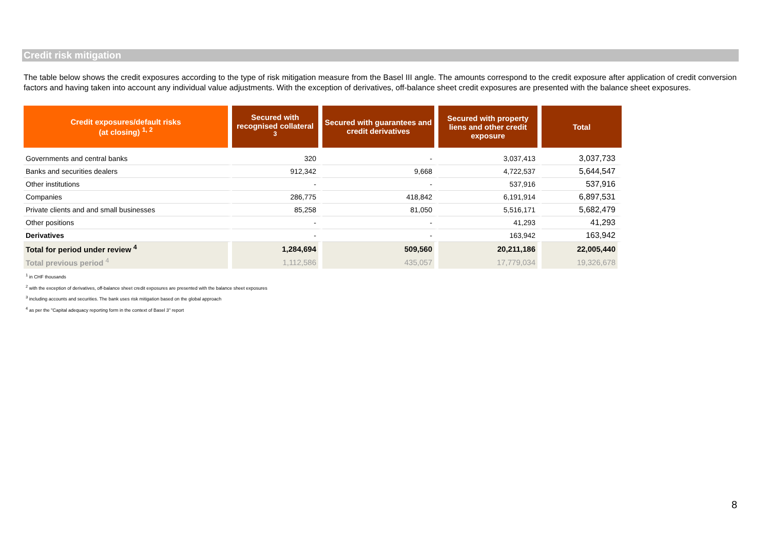Credit risk mitigation
The table below shows the credit exposures according to the type of risk mitigation measure from the Basel III angle. The amounts correspond to the credit exposure after application of credit conversion factors and having taken into account any individual value adjustments. With the exception of derivatives, off-balance sheet credit exposures are presented with the balance sheet exposures.
| Credit exposures/default risks (at closing) <sup>1, 2</sup> | Secured with recognised collateral <sup>3</sup> | Secured with guarantees and credit derivatives | Secured with property liens and other credit exposure | Total |
| --- | --- | --- | --- | --- |
| Governments and central banks | 320 | - | 3,037,413 | 3,037,733 |
| Banks and securities dealers | 912,342 | 9,668 | 4,722,537 | 5,644,547 |
| Other institutions | - | - | 537,916 | 537,916 |
| Companies | 286,775 | 418,842 | 6,191,914 | 6,897,531 |
| Private clients and and small businesses | 85,258 | 81,050 | 5,516,171 | 5,682,479 |
| Other positions | - | - | 41,293 | 41,293 |
| Derivatives | - | - | 163,942 | 163,942 |
| Total for period under review <sup>4</sup> | 1,284,694 | 509,560 | 20,211,186 | 22,005,440 |
| Total previous period <sup>4</sup> | 1,112,586 | 435,057 | 17,779,034 | 19,326,678 |
<sup>1</sup> in CHF thousands
<sup>2</sup> with the exception of derivatives, off-balance sheet credit exposures are presented with the balance sheet exposures
<sup>3</sup> including accounts and securities. The bank uses risk mitigation based on the global approach
<sup>4</sup> as per the "Capital adequacy reporting form in the context of Basel 3" report
8